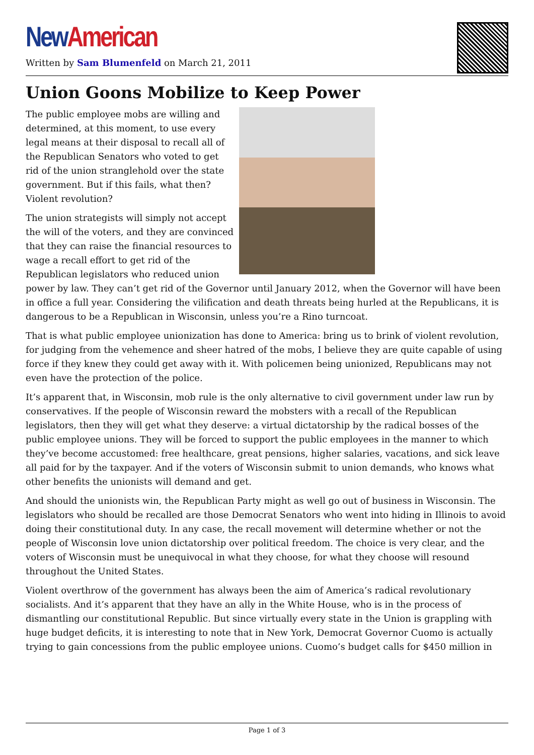New American
Written by Sam Blumenfeld on March 21, 2011
Union Goons Mobilize to Keep Power
The public employee mobs are willing and determined, at this moment, to use every legal means at their disposal to recall all of the Republican Senators who voted to get rid of the union stranglehold over the state government. But if this fails, what then? Violent revolution?
The union strategists will simply not accept the will of the voters, and they are convinced that they can raise the financial resources to wage a recall effort to get rid of the Republican legislators who reduced union power by law. They can’t get rid of the Governor until January 2012, when the Governor will have been in office a full year. Considering the vilification and death threats being hurled at the Republicans, it is dangerous to be a Republican in Wisconsin, unless you’re a Rino turncoat.
That is what public employee unionization has done to America: bring us to brink of violent revolution, for judging from the vehemence and sheer hatred of the mobs, I believe they are quite capable of using force if they knew they could get away with it. With policemen being unionized, Republicans may not even have the protection of the police.
It’s apparent that, in Wisconsin, mob rule is the only alternative to civil government under law run by conservatives. If the people of Wisconsin reward the mobsters with a recall of the Republican legislators, then they will get what they deserve: a virtual dictatorship by the radical bosses of the public employee unions. They will be forced to support the public employees in the manner to which they’ve become accustomed: free healthcare, great pensions, higher salaries, vacations, and sick leave all paid for by the taxpayer. And if the voters of Wisconsin submit to union demands, who knows what other benefits the unionists will demand and get.
And should the unionists win, the Republican Party might as well go out of business in Wisconsin. The legislators who should be recalled are those Democrat Senators who went into hiding in Illinois to avoid doing their constitutional duty. In any case, the recall movement will determine whether or not the people of Wisconsin love union dictatorship over political freedom. The choice is very clear, and the voters of Wisconsin must be unequivocal in what they choose, for what they choose will resound throughout the United States.
Violent overthrow of the government has always been the aim of America’s radical revolutionary socialists. And it’s apparent that they have an ally in the White House, who is in the process of dismantling our constitutional Republic. But since virtually every state in the Union is grappling with huge budget deficits, it is interesting to note that in New York, Democrat Governor Cuomo is actually trying to gain concessions from the public employee unions. Cuomo’s budget calls for $450 million in
Page 1 of 3